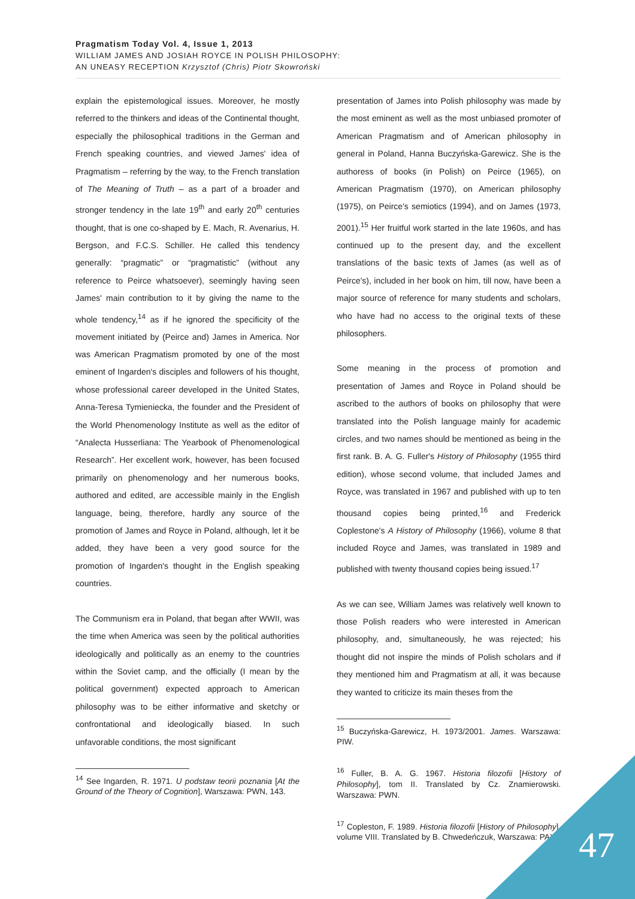Pragmatism Today Vol. 4, Issue 1, 2013
WILLIAM JAMES AND JOSIAH ROYCE IN POLISH PHILOSOPHY:
AN UNEASY RECEPTION Krzysztof (Chris) Piotr Skowroński
explain the epistemological issues. Moreover, he mostly referred to the thinkers and ideas of the Continental thought, especially the philosophical traditions in the German and French speaking countries, and viewed James' idea of Pragmatism – referring by the way, to the French translation of The Meaning of Truth – as a part of a broader and stronger tendency in the late 19<sup>th</sup> and early 20<sup>th</sup> centuries thought, that is one co-shaped by E. Mach, R. Avenarius, H. Bergson, and F.C.S. Schiller. He called this tendency generally: “pragmatic” or “pragmatistic” (without any reference to Peirce whatsoever), seemingly having seen James' main contribution to it by giving the name to the whole tendency,<sup>14</sup> as if he ignored the specificity of the movement initiated by (Peirce and) James in America. Nor was American Pragmatism promoted by one of the most eminent of Ingarden's disciples and followers of his thought, whose professional career developed in the United States, Anna-Teresa Tymieniecka, the founder and the President of the World Phenomenology Institute as well as the editor of “Analecta Husserliana: The Yearbook of Phenomenological Research”. Her excellent work, however, has been focused primarily on phenomenology and her numerous books, authored and edited, are accessible mainly in the English language, being, therefore, hardly any source of the promotion of James and Royce in Poland, although, let it be added, they have been a very good source for the promotion of Ingarden's thought in the English speaking countries.
The Communism era in Poland, that began after WWII, was the time when America was seen by the political authorities ideologically and politically as an enemy to the countries within the Soviet camp, and the officially (I mean by the political government) expected approach to American philosophy was to be either informative and sketchy or confrontational and ideologically biased. In such unfavorable conditions, the most significant
<sup>14</sup> See Ingarden, R. 1971. U podstaw teorii poznania [At the Ground of the Theory of Cognition], Warszawa: PWN, 143.
presentation of James into Polish philosophy was made by the most eminent as well as the most unbiased promoter of American Pragmatism and of American philosophy in general in Poland, Hanna Buczyńska-Garewicz. She is the authoress of books (in Polish) on Peirce (1965), on American Pragmatism (1970), on American philosophy (1975), on Peirce's semiotics (1994), and on James (1973, 2001).<sup>15</sup> Her fruitful work started in the late 1960s, and has continued up to the present day, and the excellent translations of the basic texts of James (as well as of Peirce's), included in her book on him, till now, have been a major source of reference for many students and scholars, who have had no access to the original texts of these philosophers.
Some meaning in the process of promotion and presentation of James and Royce in Poland should be ascribed to the authors of books on philosophy that were translated into the Polish language mainly for academic circles, and two names should be mentioned as being in the first rank. B. A. G. Fuller's History of Philosophy (1955 third edition), whose second volume, that included James and Royce, was translated in 1967 and published with up to ten thousand copies being printed,<sup>16</sup> and Frederick Coplestone's A History of Philosophy (1966), volume 8 that included Royce and James, was translated in 1989 and published with twenty thousand copies being issued.<sup>17</sup>
As we can see, William James was relatively well known to those Polish readers who were interested in American philosophy, and, simultaneously, he was rejected; his thought did not inspire the minds of Polish scholars and if they mentioned him and Pragmatism at all, it was because they wanted to criticize its main theses from the
<sup>15</sup> Buczyńska-Garewicz, H. 1973/2001. James. Warszawa: PIW.
<sup>16</sup> Fuller, B. A. G. 1967. Historia filozofii [History of Philosophy], tom II. Translated by Cz. Znamierowski. Warszawa: PWN.
<sup>17</sup> Copleston, F. 1989. Historia filozofii [History of Philosophy], volume VIII. Translated by B. Chwedeńczuk, Warszawa: PAX.
47